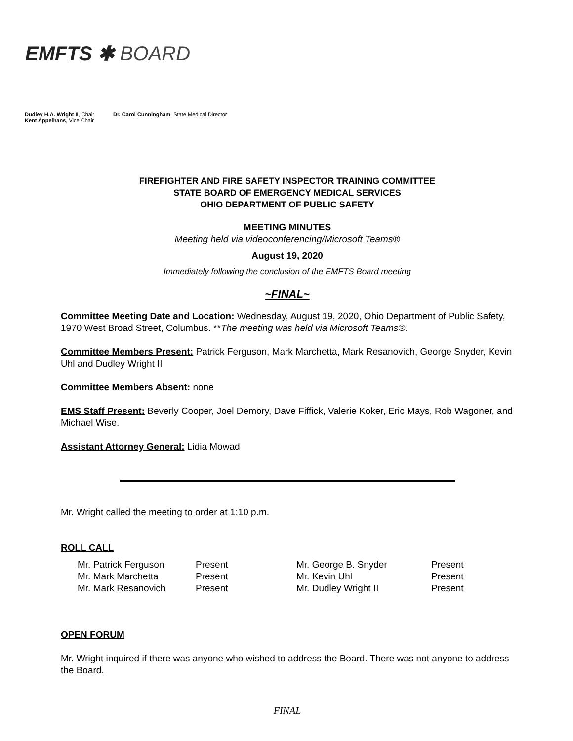EMFTS ✱ BOARD
Dudley H.A. Wright II, Chair
Kent Appelhans, Vice Chair
Dr. Carol Cunningham, State Medical Director
FIREFIGHTER AND FIRE SAFETY INSPECTOR TRAINING COMMITTEE
STATE BOARD OF EMERGENCY MEDICAL SERVICES
OHIO DEPARTMENT OF PUBLIC SAFETY
MEETING MINUTES
Meeting held via videoconferencing/Microsoft Teams®
August 19, 2020
Immediately following the conclusion of the EMFTS Board meeting
~FINAL~
Committee Meeting Date and Location: Wednesday, August 19, 2020, Ohio Department of Public Safety, 1970 West Broad Street, Columbus. **The meeting was held via Microsoft Teams®.
Committee Members Present: Patrick Ferguson, Mark Marchetta, Mark Resanovich, George Snyder, Kevin Uhl and Dudley Wright II
Committee Members Absent: none
EMS Staff Present: Beverly Cooper, Joel Demory, Dave Fiffick, Valerie Koker, Eric Mays, Rob Wagoner, and Michael Wise.
Assistant Attorney General: Lidia Mowad
Mr. Wright called the meeting to order at 1:10 p.m.
ROLL CALL
| Mr. Patrick Ferguson | Present | Mr. George B. Snyder | Present |
| Mr. Mark Marchetta | Present | Mr. Kevin Uhl | Present |
| Mr. Mark Resanovich | Present | Mr. Dudley Wright II | Present |
OPEN FORUM
Mr. Wright inquired if there was anyone who wished to address the Board. There was not anyone to address the Board.
FINAL